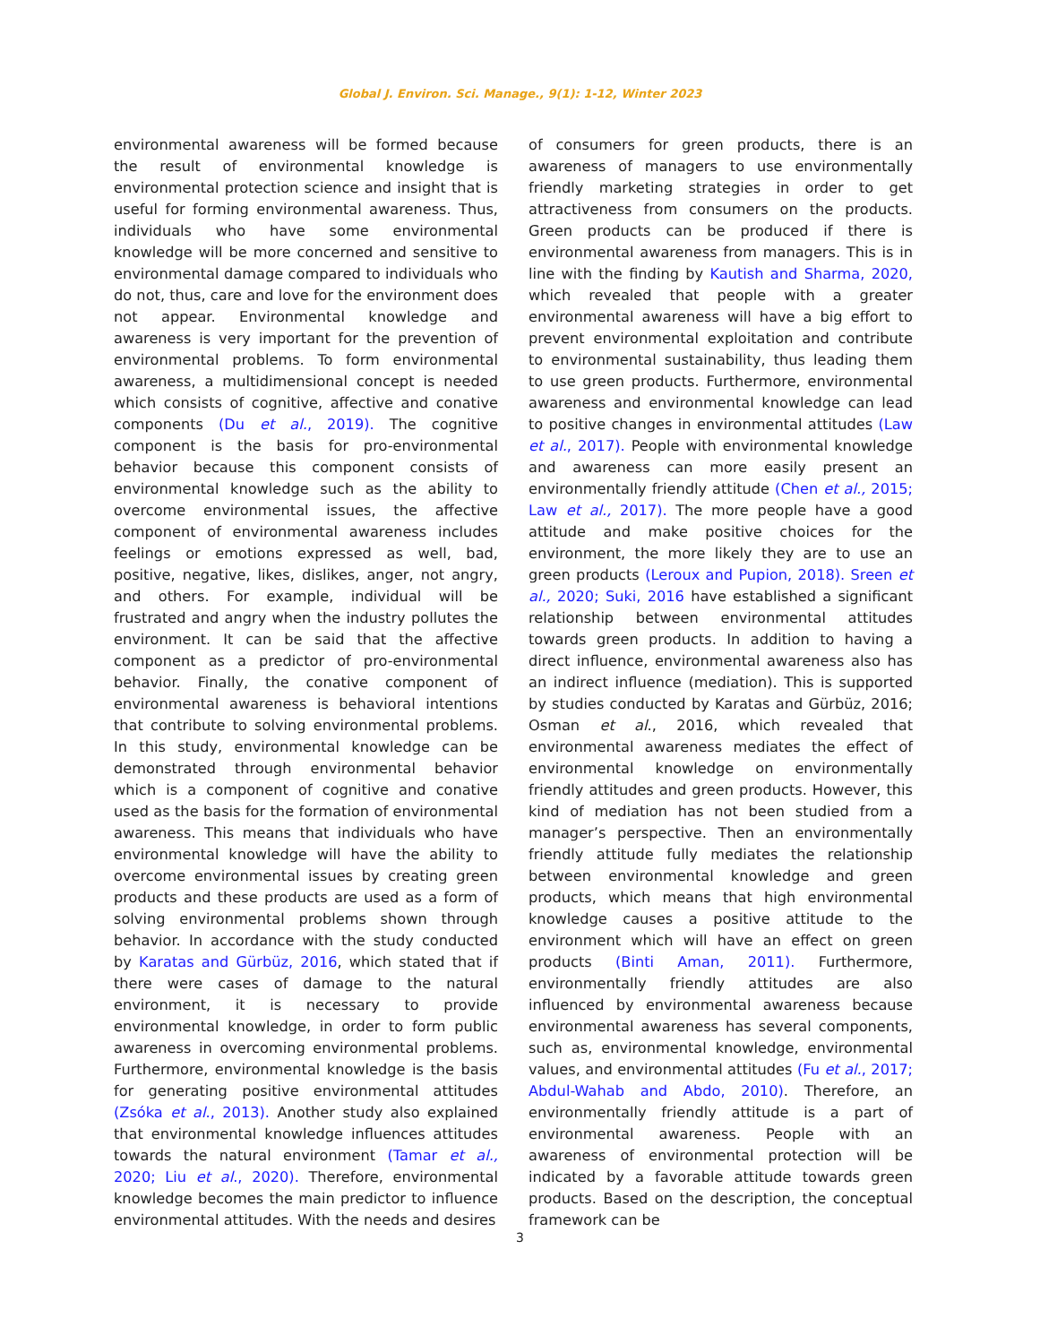Global J. Environ. Sci. Manage., 9(1): 1-12, Winter 2023
environmental awareness will be formed because the result of environmental knowledge is environmental protection science and insight that is useful for forming environmental awareness. Thus, individuals who have some environmental knowledge will be more concerned and sensitive to environmental damage compared to individuals who do not, thus, care and love for the environment does not appear. Environmental knowledge and awareness is very important for the prevention of environmental problems. To form environmental awareness, a multidimensional concept is needed which consists of cognitive, affective and conative components (Du et al., 2019). The cognitive component is the basis for pro-environmental behavior because this component consists of environmental knowledge such as the ability to overcome environmental issues, the affective component of environmental awareness includes feelings or emotions expressed as well, bad, positive, negative, likes, dislikes, anger, not angry, and others. For example, individual will be frustrated and angry when the industry pollutes the environment. It can be said that the affective component as a predictor of pro-environmental behavior. Finally, the conative component of environmental awareness is behavioral intentions that contribute to solving environmental problems. In this study, environmental knowledge can be demonstrated through environmental behavior which is a component of cognitive and conative used as the basis for the formation of environmental awareness. This means that individuals who have environmental knowledge will have the ability to overcome environmental issues by creating green products and these products are used as a form of solving environmental problems shown through behavior. In accordance with the study conducted by Karatas and Gürbüz, 2016, which stated that if there were cases of damage to the natural environment, it is necessary to provide environmental knowledge, in order to form public awareness in overcoming environmental problems. Furthermore, environmental knowledge is the basis for generating positive environmental attitudes (Zsóka et al., 2013). Another study also explained that environmental knowledge influences attitudes towards the natural environment (Tamar et al., 2020; Liu et al., 2020). Therefore, environmental knowledge becomes the main predictor to influence environmental attitudes. With the needs and desires
of consumers for green products, there is an awareness of managers to use environmentally friendly marketing strategies in order to get attractiveness from consumers on the products. Green products can be produced if there is environmental awareness from managers. This is in line with the finding by Kautish and Sharma, 2020, which revealed that people with a greater environmental awareness will have a big effort to prevent environmental exploitation and contribute to environmental sustainability, thus leading them to use green products. Furthermore, environmental awareness and environmental knowledge can lead to positive changes in environmental attitudes (Law et al., 2017). People with environmental knowledge and awareness can more easily present an environmentally friendly attitude (Chen et al., 2015; Law et al., 2017). The more people have a good attitude and make positive choices for the environment, the more likely they are to use an green products (Leroux and Pupion, 2018). Sreen et al., 2020; Suki, 2016 have established a significant relationship between environmental attitudes towards green products. In addition to having a direct influence, environmental awareness also has an indirect influence (mediation). This is supported by studies conducted by Karatas and Gürbüz, 2016; Osman et al., 2016, which revealed that environmental awareness mediates the effect of environmental knowledge on environmentally friendly attitudes and green products. However, this kind of mediation has not been studied from a manager’s perspective. Then an environmentally friendly attitude fully mediates the relationship between environmental knowledge and green products, which means that high environmental knowledge causes a positive attitude to the environment which will have an effect on green products (Binti Aman, 2011). Furthermore, environmentally friendly attitudes are also influenced by environmental awareness because environmental awareness has several components, such as, environmental knowledge, environmental values, and environmental attitudes (Fu et al., 2017; Abdul-Wahab and Abdo, 2010). Therefore, an environmentally friendly attitude is a part of environmental awareness. People with an awareness of environmental protection will be indicated by a favorable attitude towards green products. Based on the description, the conceptual framework can be
3